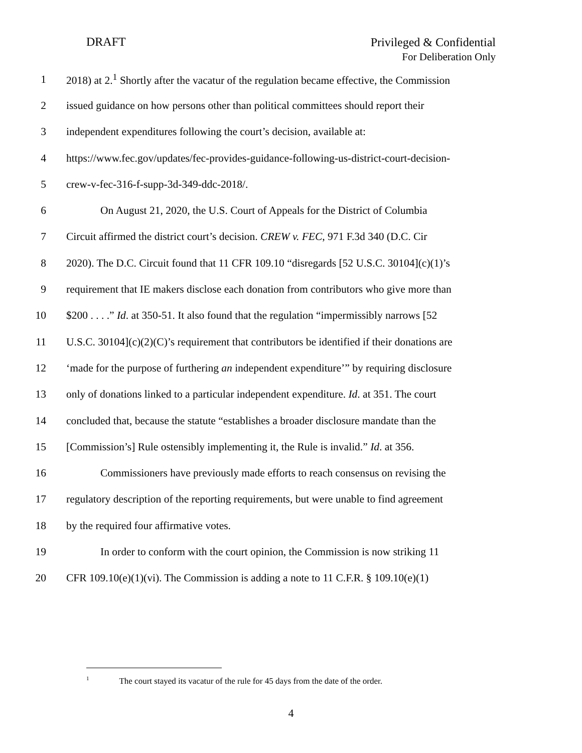DRAFT
Privileged & Confidential
For Deliberation Only
1 2018) at 2.<sup>1</sup> Shortly after the vacatur of the regulation became effective, the Commission
2 issued guidance on how persons other than political committees should report their
3 independent expenditures following the court’s decision, available at:
4 https://www.fec.gov/updates/fec-provides-guidance-following-us-district-court-decision-
5 crew-v-fec-316-f-supp-3d-349-ddc-2018/.
6 On August 21, 2020, the U.S. Court of Appeals for the District of Columbia
7 Circuit affirmed the district court’s decision. CREW v. FEC, 971 F.3d 340 (D.C. Cir
8 2020). The D.C. Circuit found that 11 CFR 109.10 “disregards [52 U.S.C. 30104](c)(1)’s
9 requirement that IE makers disclose each donation from contributors who give more than
10 $200 . . . .” Id. at 350-51. It also found that the regulation “impermissibly narrows [52
11 U.S.C. 30104](c)(2)(C)’s requirement that contributors be identified if their donations are
12 ‘made for the purpose of furthering an independent expenditure’” by requiring disclosure
13 only of donations linked to a particular independent expenditure. Id. at 351. The court
14 concluded that, because the statute “establishes a broader disclosure mandate than the
15 [Commission’s] Rule ostensibly implementing it, the Rule is invalid.” Id. at 356.
16 Commissioners have previously made efforts to reach consensus on revising the
17 regulatory description of the reporting requirements, but were unable to find agreement
18 by the required four affirmative votes.
19 In order to conform with the court opinion, the Commission is now striking 11
20 CFR 109.10(e)(1)(vi). The Commission is adding a note to 11 C.F.R. § 109.10(e)(1)
<sup>1</sup> The court stayed its vacatur of the rule for 45 days from the date of the order.
4